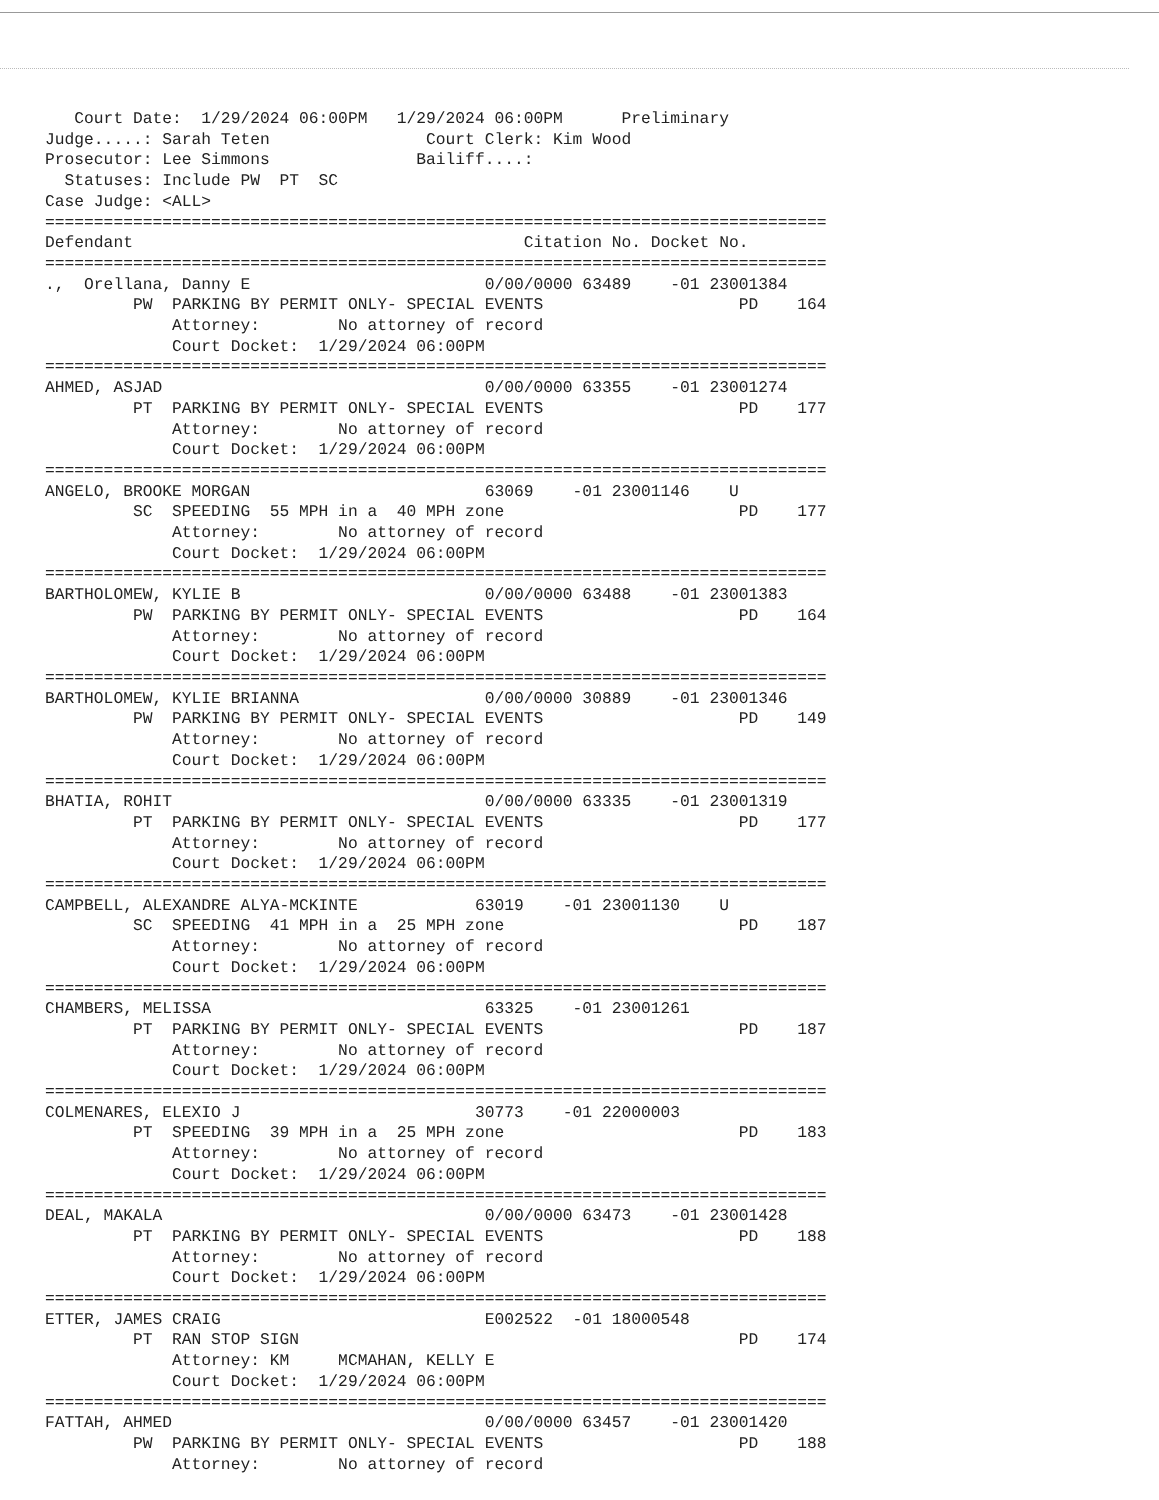Court Date:  1/29/2024 06:00PM   1/29/2024 06:00PM      Preliminary
Judge.....: Sarah Teten                Court Clerk: Kim Wood
Prosecutor: Lee Simmons               Bailiff....:
  Statuses: Include PW  PT  SC
Case Judge: <ALL>
================================================================================
Defendant                                        Citation No. Docket No.
================================================================================
.,  Orellana, Danny E                        0/00/0000 63489    -01 23001384
         PW  PARKING BY PERMIT ONLY- SPECIAL EVENTS                    PD    164
             Attorney:        No attorney of record
             Court Docket:  1/29/2024 06:00PM
================================================================================
AHMED, ASJAD                                 0/00/0000 63355    -01 23001274
         PT  PARKING BY PERMIT ONLY- SPECIAL EVENTS                    PD    177
             Attorney:        No attorney of record
             Court Docket:  1/29/2024 06:00PM
================================================================================
ANGELO, BROOKE MORGAN                        63069    -01 23001146    U
         SC  SPEEDING  55 MPH in a  40 MPH zone                        PD    177
             Attorney:        No attorney of record
             Court Docket:  1/29/2024 06:00PM
================================================================================
BARTHOLOMEW, KYLIE B                         0/00/0000 63488    -01 23001383
         PW  PARKING BY PERMIT ONLY- SPECIAL EVENTS                    PD    164
             Attorney:        No attorney of record
             Court Docket:  1/29/2024 06:00PM
================================================================================
BARTHOLOMEW, KYLIE BRIANNA                   0/00/0000 30889    -01 23001346
         PW  PARKING BY PERMIT ONLY- SPECIAL EVENTS                    PD    149
             Attorney:        No attorney of record
             Court Docket:  1/29/2024 06:00PM
================================================================================
BHATIA, ROHIT                                0/00/0000 63335    -01 23001319
         PT  PARKING BY PERMIT ONLY- SPECIAL EVENTS                    PD    177
             Attorney:        No attorney of record
             Court Docket:  1/29/2024 06:00PM
================================================================================
CAMPBELL, ALEXANDRE ALYA-MCKINTE            63019    -01 23001130    U
         SC  SPEEDING  41 MPH in a  25 MPH zone                        PD    187
             Attorney:        No attorney of record
             Court Docket:  1/29/2024 06:00PM
================================================================================
CHAMBERS, MELISSA                            63325    -01 23001261
         PT  PARKING BY PERMIT ONLY- SPECIAL EVENTS                    PD    187
             Attorney:        No attorney of record
             Court Docket:  1/29/2024 06:00PM
================================================================================
COLMENARES, ELEXIO J                        30773    -01 22000003
         PT  SPEEDING  39 MPH in a  25 MPH zone                        PD    183
             Attorney:        No attorney of record
             Court Docket:  1/29/2024 06:00PM
================================================================================
DEAL, MAKALA                                 0/00/0000 63473    -01 23001428
         PT  PARKING BY PERMIT ONLY- SPECIAL EVENTS                    PD    188
             Attorney:        No attorney of record
             Court Docket:  1/29/2024 06:00PM
================================================================================
ETTER, JAMES CRAIG                           E002522  -01 18000548
         PT  RAN STOP SIGN                                             PD    174
             Attorney: KM     MCMAHAN, KELLY E
             Court Docket:  1/29/2024 06:00PM
================================================================================
FATTAH, AHMED                                0/00/0000 63457    -01 23001420
         PW  PARKING BY PERMIT ONLY- SPECIAL EVENTS                    PD    188
             Attorney:        No attorney of record